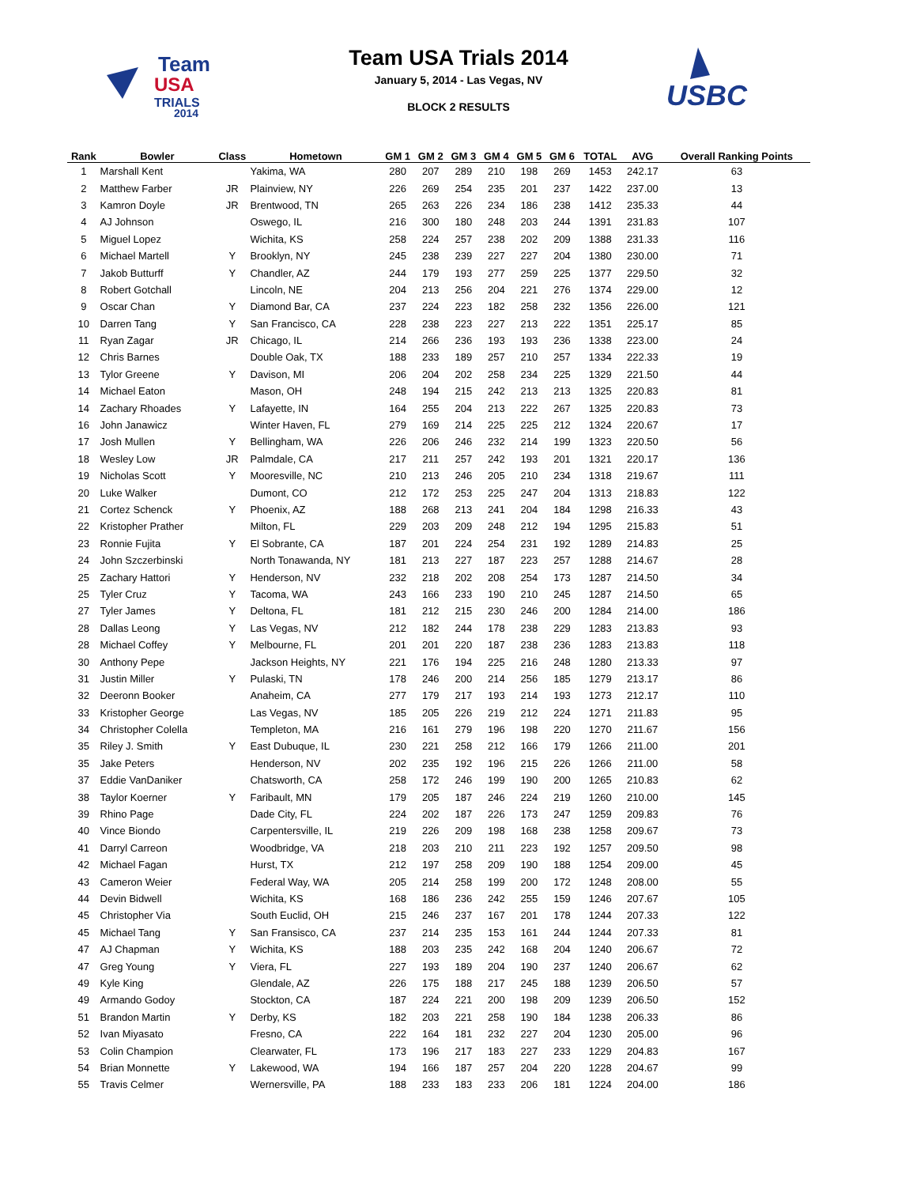Team
USA
TRIALS
2014
USBC
Team USA Trials 2014
January 5, 2014 - Las Vegas, NV
BLOCK 2 RESULTS
| Rank | Bowler | Class | Hometown | GM 1 | GM 2 | GM 3 | GM 4 | GM 5 | GM 6 | TOTAL | AVG | Overall Ranking Points |
| --- | --- | --- | --- | --- | --- | --- | --- | --- | --- | --- | --- | --- |
| 1 | Marshall Kent | | Yakima, WA | 280 | 207 | 289 | 210 | 198 | 269 | 1453 | 242.17 | 63 |
| 2 | Matthew Farber | JR | Plainview, NY | 226 | 269 | 254 | 235 | 201 | 237 | 1422 | 237.00 | 13 |
| 3 | Kamron Doyle | JR | Brentwood, TN | 265 | 263 | 226 | 234 | 186 | 238 | 1412 | 235.33 | 44 |
| 4 | AJ Johnson | | Oswego, IL | 216 | 300 | 180 | 248 | 203 | 244 | 1391 | 231.83 | 107 |
| 5 | Miguel Lopez | | Wichita, KS | 258 | 224 | 257 | 238 | 202 | 209 | 1388 | 231.33 | 116 |
| 6 | Michael Martell | Y | Brooklyn, NY | 245 | 238 | 239 | 227 | 227 | 204 | 1380 | 230.00 | 71 |
| 7 | Jakob Butturff | Y | Chandler, AZ | 244 | 179 | 193 | 277 | 259 | 225 | 1377 | 229.50 | 32 |
| 8 | Robert Gotchall | | Lincoln, NE | 204 | 213 | 256 | 204 | 221 | 276 | 1374 | 229.00 | 12 |
| 9 | Oscar Chan | Y | Diamond Bar, CA | 237 | 224 | 223 | 182 | 258 | 232 | 1356 | 226.00 | 121 |
| 10 | Darren Tang | Y | San Francisco, CA | 228 | 238 | 223 | 227 | 213 | 222 | 1351 | 225.17 | 85 |
| 11 | Ryan Zagar | JR | Chicago, IL | 214 | 266 | 236 | 193 | 193 | 236 | 1338 | 223.00 | 24 |
| 12 | Chris Barnes | | Double Oak, TX | 188 | 233 | 189 | 257 | 210 | 257 | 1334 | 222.33 | 19 |
| 13 | Tylor Greene | Y | Davison, MI | 206 | 204 | 202 | 258 | 234 | 225 | 1329 | 221.50 | 44 |
| 14 | Michael Eaton | | Mason, OH | 248 | 194 | 215 | 242 | 213 | 213 | 1325 | 220.83 | 81 |
| 14 | Zachary Rhoades | Y | Lafayette, IN | 164 | 255 | 204 | 213 | 222 | 267 | 1325 | 220.83 | 73 |
| 16 | John Janawicz | | Winter Haven, FL | 279 | 169 | 214 | 225 | 225 | 212 | 1324 | 220.67 | 17 |
| 17 | Josh Mullen | Y | Bellingham, WA | 226 | 206 | 246 | 232 | 214 | 199 | 1323 | 220.50 | 56 |
| 18 | Wesley Low | JR | Palmdale, CA | 217 | 211 | 257 | 242 | 193 | 201 | 1321 | 220.17 | 136 |
| 19 | Nicholas Scott | Y | Mooresville, NC | 210 | 213 | 246 | 205 | 210 | 234 | 1318 | 219.67 | 111 |
| 20 | Luke Walker | | Dumont, CO | 212 | 172 | 253 | 225 | 247 | 204 | 1313 | 218.83 | 122 |
| 21 | Cortez Schenck | Y | Phoenix, AZ | 188 | 268 | 213 | 241 | 204 | 184 | 1298 | 216.33 | 43 |
| 22 | Kristopher Prather | | Milton, FL | 229 | 203 | 209 | 248 | 212 | 194 | 1295 | 215.83 | 51 |
| 23 | Ronnie Fujita | Y | El Sobrante, CA | 187 | 201 | 224 | 254 | 231 | 192 | 1289 | 214.83 | 25 |
| 24 | John Szczerbinski | | North Tonawanda, NY | 181 | 213 | 227 | 187 | 223 | 257 | 1288 | 214.67 | 28 |
| 25 | Zachary Hattori | Y | Henderson, NV | 232 | 218 | 202 | 208 | 254 | 173 | 1287 | 214.50 | 34 |
| 25 | Tyler Cruz | Y | Tacoma, WA | 243 | 166 | 233 | 190 | 210 | 245 | 1287 | 214.50 | 65 |
| 27 | Tyler James | Y | Deltona, FL | 181 | 212 | 215 | 230 | 246 | 200 | 1284 | 214.00 | 186 |
| 28 | Dallas Leong | Y | Las Vegas, NV | 212 | 182 | 244 | 178 | 238 | 229 | 1283 | 213.83 | 93 |
| 28 | Michael Coffey | Y | Melbourne, FL | 201 | 201 | 220 | 187 | 238 | 236 | 1283 | 213.83 | 118 |
| 30 | Anthony Pepe | | Jackson Heights, NY | 221 | 176 | 194 | 225 | 216 | 248 | 1280 | 213.33 | 97 |
| 31 | Justin Miller | Y | Pulaski, TN | 178 | 246 | 200 | 214 | 256 | 185 | 1279 | 213.17 | 86 |
| 32 | Deeronn Booker | | Anaheim, CA | 277 | 179 | 217 | 193 | 214 | 193 | 1273 | 212.17 | 110 |
| 33 | Kristopher George | | Las Vegas, NV | 185 | 205 | 226 | 219 | 212 | 224 | 1271 | 211.83 | 95 |
| 34 | Christopher Colella | | Templeton, MA | 216 | 161 | 279 | 196 | 198 | 220 | 1270 | 211.67 | 156 |
| 35 | Riley J. Smith | Y | East Dubuque, IL | 230 | 221 | 258 | 212 | 166 | 179 | 1266 | 211.00 | 201 |
| 35 | Jake Peters | | Henderson, NV | 202 | 235 | 192 | 196 | 215 | 226 | 1266 | 211.00 | 58 |
| 37 | Eddie VanDaniker | | Chatsworth, CA | 258 | 172 | 246 | 199 | 190 | 200 | 1265 | 210.83 | 62 |
| 38 | Taylor Koerner | Y | Faribault, MN | 179 | 205 | 187 | 246 | 224 | 219 | 1260 | 210.00 | 145 |
| 39 | Rhino Page | | Dade City, FL | 224 | 202 | 187 | 226 | 173 | 247 | 1259 | 209.83 | 76 |
| 40 | Vince Biondo | | Carpentersville, IL | 219 | 226 | 209 | 198 | 168 | 238 | 1258 | 209.67 | 73 |
| 41 | Darryl Carreon | | Woodbridge, VA | 218 | 203 | 210 | 211 | 223 | 192 | 1257 | 209.50 | 98 |
| 42 | Michael Fagan | | Hurst, TX | 212 | 197 | 258 | 209 | 190 | 188 | 1254 | 209.00 | 45 |
| 43 | Cameron Weier | | Federal Way, WA | 205 | 214 | 258 | 199 | 200 | 172 | 1248 | 208.00 | 55 |
| 44 | Devin Bidwell | | Wichita, KS | 168 | 186 | 236 | 242 | 255 | 159 | 1246 | 207.67 | 105 |
| 45 | Christopher Via | | South Euclid, OH | 215 | 246 | 237 | 167 | 201 | 178 | 1244 | 207.33 | 122 |
| 45 | Michael Tang | Y | San Fransisco, CA | 237 | 214 | 235 | 153 | 161 | 244 | 1244 | 207.33 | 81 |
| 47 | AJ Chapman | Y | Wichita, KS | 188 | 203 | 235 | 242 | 168 | 204 | 1240 | 206.67 | 72 |
| 47 | Greg Young | Y | Viera, FL | 227 | 193 | 189 | 204 | 190 | 237 | 1240 | 206.67 | 62 |
| 49 | Kyle King | | Glendale, AZ | 226 | 175 | 188 | 217 | 245 | 188 | 1239 | 206.50 | 57 |
| 49 | Armando Godoy | | Stockton, CA | 187 | 224 | 221 | 200 | 198 | 209 | 1239 | 206.50 | 152 |
| 51 | Brandon Martin | Y | Derby, KS | 182 | 203 | 221 | 258 | 190 | 184 | 1238 | 206.33 | 86 |
| 52 | Ivan Miyasato | | Fresno, CA | 222 | 164 | 181 | 232 | 227 | 204 | 1230 | 205.00 | 96 |
| 53 | Colin Champion | | Clearwater, FL | 173 | 196 | 217 | 183 | 227 | 233 | 1229 | 204.83 | 167 |
| 54 | Brian Monnette | Y | Lakewood, WA | 194 | 166 | 187 | 257 | 204 | 220 | 1228 | 204.67 | 99 |
| 55 | Travis Celmer | | Wernersville, PA | 188 | 233 | 183 | 233 | 206 | 181 | 1224 | 204.00 | 186 |